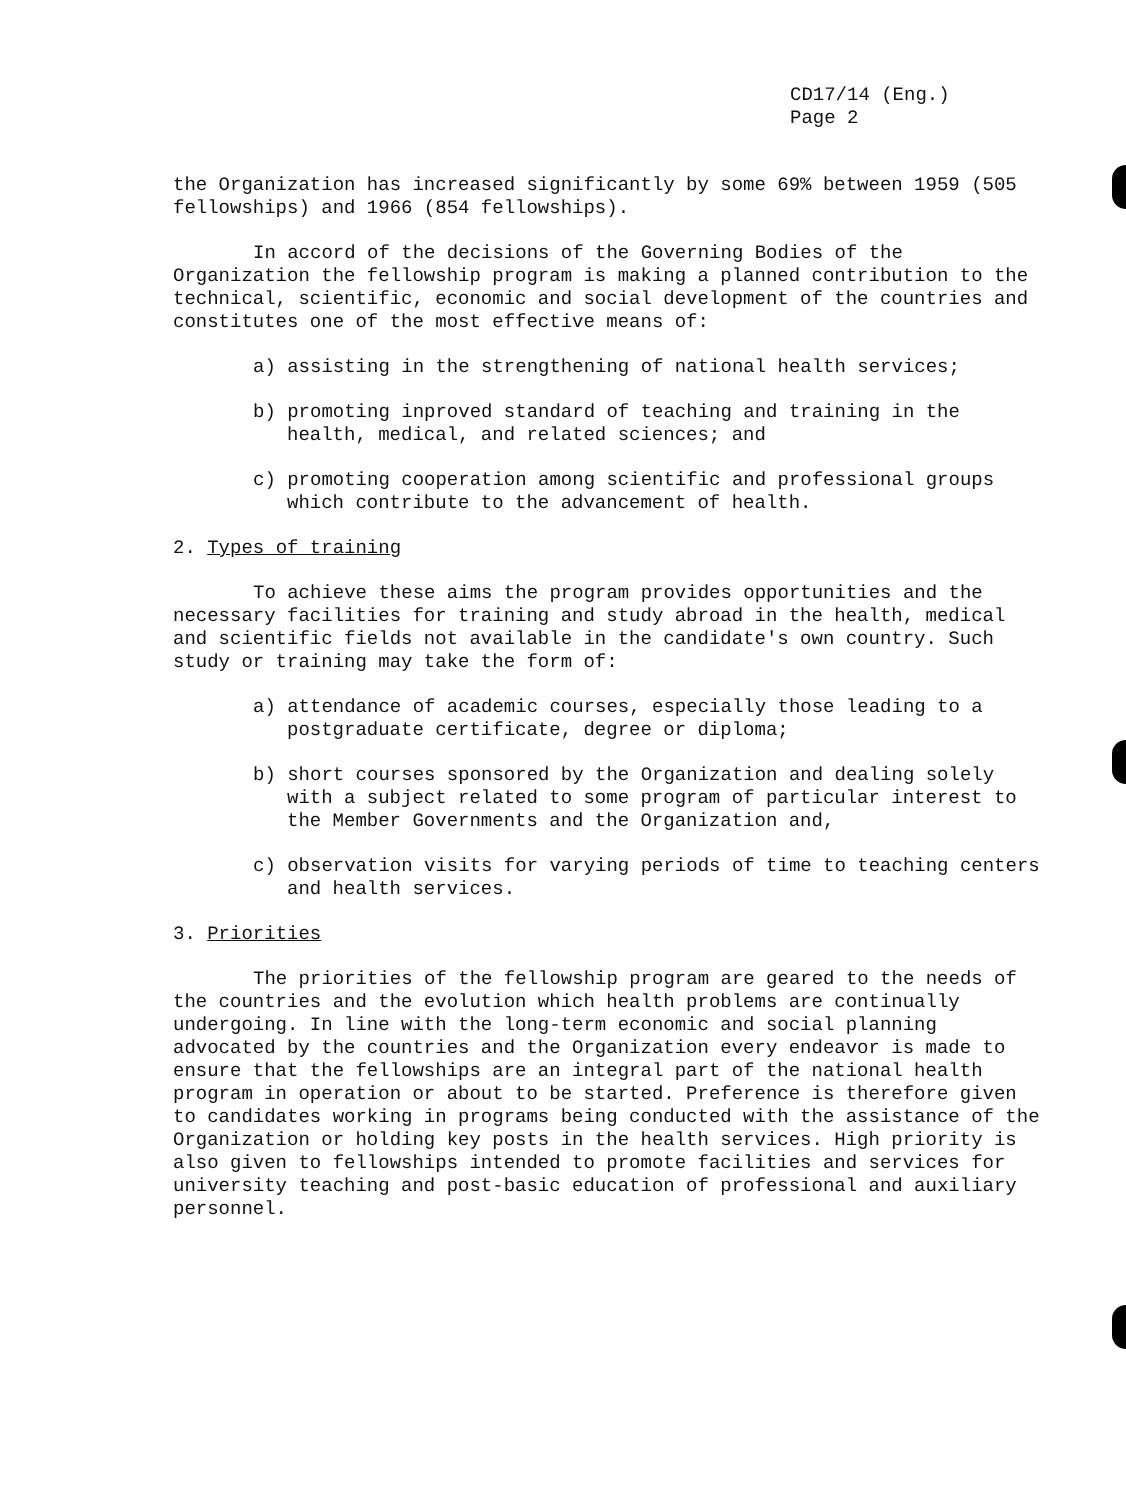CD17/14 (Eng.)
Page 2
the Organization has increased significantly by some 69% between 1959 (505 fellowships) and 1966 (854 fellowships).
In accord of the decisions of the Governing Bodies of the Organization the fellowship program is making a planned contribution to the technical, scientific, economic and social development of the countries and constitutes one of the most effective means of:
a) assisting in the strengthening of national health services;
b) promoting inproved standard of teaching and training in the health, medical, and related sciences; and
c) promoting cooperation among scientific and professional groups which contribute to the advancement of health.
2. Types of training
To achieve these aims the program provides opportunities and the necessary facilities for training and study abroad in the health, medical and scientific fields not available in the candidate's own country. Such study or training may take the form of:
a) attendance of academic courses, especially those leading to a postgraduate certificate, degree or diploma;
b) short courses sponsored by the Organization and dealing solely with a subject related to some program of particular interest to the Member Governments and the Organization and,
c) observation visits for varying periods of time to teaching centers and health services.
3. Priorities
The priorities of the fellowship program are geared to the needs of the countries and the evolution which health problems are continually undergoing. In line with the long-term economic and social planning advocated by the countries and the Organization every endeavor is made to ensure that the fellowships are an integral part of the national health program in operation or about to be started. Preference is therefore given to candidates working in programs being conducted with the assistance of the Organization or holding key posts in the health services. High priority is also given to fellowships intended to promote facilities and services for university teaching and post-basic education of professional and auxiliary personnel.